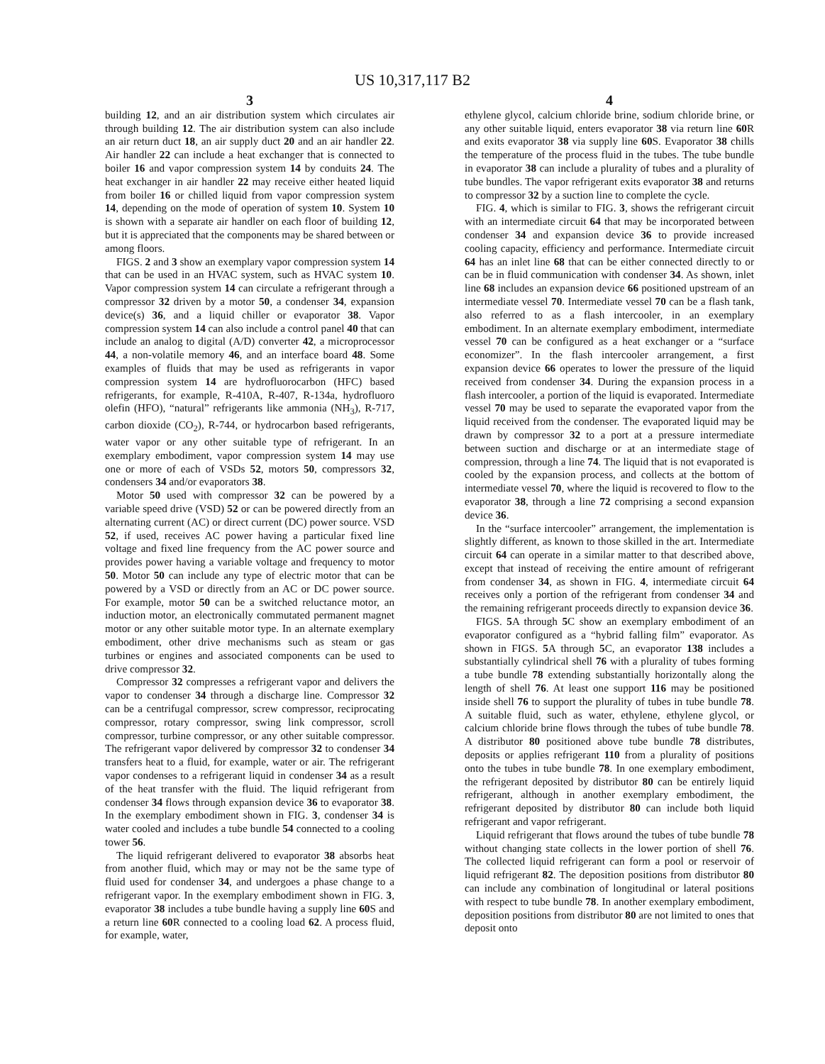US 10,317,117 B2
3
building 12, and an air distribution system which circulates air through building 12. The air distribution system can also include an air return duct 18, an air supply duct 20 and an air handler 22. Air handler 22 can include a heat exchanger that is connected to boiler 16 and vapor compression system 14 by conduits 24. The heat exchanger in air handler 22 may receive either heated liquid from boiler 16 or chilled liquid from vapor compression system 14, depending on the mode of operation of system 10. System 10 is shown with a separate air handler on each floor of building 12, but it is appreciated that the components may be shared between or among floors.
FIGS. 2 and 3 show an exemplary vapor compression system 14 that can be used in an HVAC system, such as HVAC system 10. Vapor compression system 14 can circulate a refrigerant through a compressor 32 driven by a motor 50, a condenser 34, expansion device(s) 36, and a liquid chiller or evaporator 38. Vapor compression system 14 can also include a control panel 40 that can include an analog to digital (A/D) converter 42, a microprocessor 44, a non-volatile memory 46, and an interface board 48. Some examples of fluids that may be used as refrigerants in vapor compression system 14 are hydrofluorocarbon (HFC) based refrigerants, for example, R-410A, R-407, R-134a, hydrofluoro olefin (HFO), “natural” refrigerants like ammonia (NH<sub>3</sub>), R-717, carbon dioxide (CO<sub>2</sub>), R-744, or hydrocarbon based refrigerants, water vapor or any other suitable type of refrigerant. In an exemplary embodiment, vapor compression system 14 may use one or more of each of VSDs 52, motors 50, compressors 32, condensers 34 and/or evaporators 38.
Motor 50 used with compressor 32 can be powered by a variable speed drive (VSD) 52 or can be powered directly from an alternating current (AC) or direct current (DC) power source. VSD 52, if used, receives AC power having a particular fixed line voltage and fixed line frequency from the AC power source and provides power having a variable voltage and frequency to motor 50. Motor 50 can include any type of electric motor that can be powered by a VSD or directly from an AC or DC power source. For example, motor 50 can be a switched reluctance motor, an induction motor, an electronically commutated permanent magnet motor or any other suitable motor type. In an alternate exemplary embodiment, other drive mechanisms such as steam or gas turbines or engines and associated components can be used to drive compressor 32.
Compressor 32 compresses a refrigerant vapor and delivers the vapor to condenser 34 through a discharge line. Compressor 32 can be a centrifugal compressor, screw compressor, reciprocating compressor, rotary compressor, swing link compressor, scroll compressor, turbine compressor, or any other suitable compressor. The refrigerant vapor delivered by compressor 32 to condenser 34 transfers heat to a fluid, for example, water or air. The refrigerant vapor condenses to a refrigerant liquid in condenser 34 as a result of the heat transfer with the fluid. The liquid refrigerant from condenser 34 flows through expansion device 36 to evaporator 38. In the exemplary embodiment shown in FIG. 3, condenser 34 is water cooled and includes a tube bundle 54 connected to a cooling tower 56.
The liquid refrigerant delivered to evaporator 38 absorbs heat from another fluid, which may or may not be the same type of fluid used for condenser 34, and undergoes a phase change to a refrigerant vapor. In the exemplary embodiment shown in FIG. 3, evaporator 38 includes a tube bundle having a supply line 60 S and a return line 60 R connected to a cooling load 62. A process fluid, for example, water,
4
ethylene glycol, calcium chloride brine, sodium chloride brine, or any other suitable liquid, enters evaporator 38 via return line 60 R and exits evaporator 38 via supply line 60 S. Evaporator 38 chills the temperature of the process fluid in the tubes. The tube bundle in evaporator 38 can include a plurality of tubes and a plurality of tube bundles. The vapor refrigerant exits evaporator 38 and returns to compressor 32 by a suction line to complete the cycle.
FIG. 4, which is similar to FIG. 3, shows the refrigerant circuit with an intermediate circuit 64 that may be incorporated between condenser 34 and expansion device 36 to provide increased cooling capacity, efficiency and performance. Intermediate circuit 64 has an inlet line 68 that can be either connected directly to or can be in fluid communication with condenser 34. As shown, inlet line 68 includes an expansion device 66 positioned upstream of an intermediate vessel 70. Intermediate vessel 70 can be a flash tank, also referred to as a flash intercooler, in an exemplary embodiment. In an alternate exemplary embodiment, intermediate vessel 70 can be configured as a heat exchanger or a “surface economizer”. In the flash intercooler arrangement, a first expansion device 66 operates to lower the pressure of the liquid received from condenser 34. During the expansion process in a flash intercooler, a portion of the liquid is evaporated. Intermediate vessel 70 may be used to separate the evaporated vapor from the liquid received from the condenser. The evaporated liquid may be drawn by compressor 32 to a port at a pressure intermediate between suction and discharge or at an intermediate stage of compression, through a line 74. The liquid that is not evaporated is cooled by the expansion process, and collects at the bottom of intermediate vessel 70, where the liquid is recovered to flow to the evaporator 38, through a line 72 comprising a second expansion device 36.
In the “surface intercooler” arrangement, the implementation is slightly different, as known to those skilled in the art. Intermediate circuit 64 can operate in a similar matter to that described above, except that instead of receiving the entire amount of refrigerant from condenser 34, as shown in FIG. 4, intermediate circuit 64 receives only a portion of the refrigerant from condenser 34 and the remaining refrigerant proceeds directly to expansion device 36.
FIGS. 5 A through 5 C show an exemplary embodiment of an evaporator configured as a “hybrid falling film” evaporator. As shown in FIGS. 5 A through 5 C, an evaporator 138 includes a substantially cylindrical shell 76 with a plurality of tubes forming a tube bundle 78 extending substantially horizontally along the length of shell 76. At least one support 116 may be positioned inside shell 76 to support the plurality of tubes in tube bundle 78. A suitable fluid, such as water, ethylene, ethylene glycol, or calcium chloride brine flows through the tubes of tube bundle 78. A distributor 80 positioned above tube bundle 78 distributes, deposits or applies refrigerant 110 from a plurality of positions onto the tubes in tube bundle 78. In one exemplary embodiment, the refrigerant deposited by distributor 80 can be entirely liquid refrigerant, although in another exemplary embodiment, the refrigerant deposited by distributor 80 can include both liquid refrigerant and vapor refrigerant.
Liquid refrigerant that flows around the tubes of tube bundle 78 without changing state collects in the lower portion of shell 76. The collected liquid refrigerant can form a pool or reservoir of liquid refrigerant 82. The deposition positions from distributor 80 can include any combination of longitudinal or lateral positions with respect to tube bundle 78. In another exemplary embodiment, deposition positions from distributor 80 are not limited to ones that deposit onto